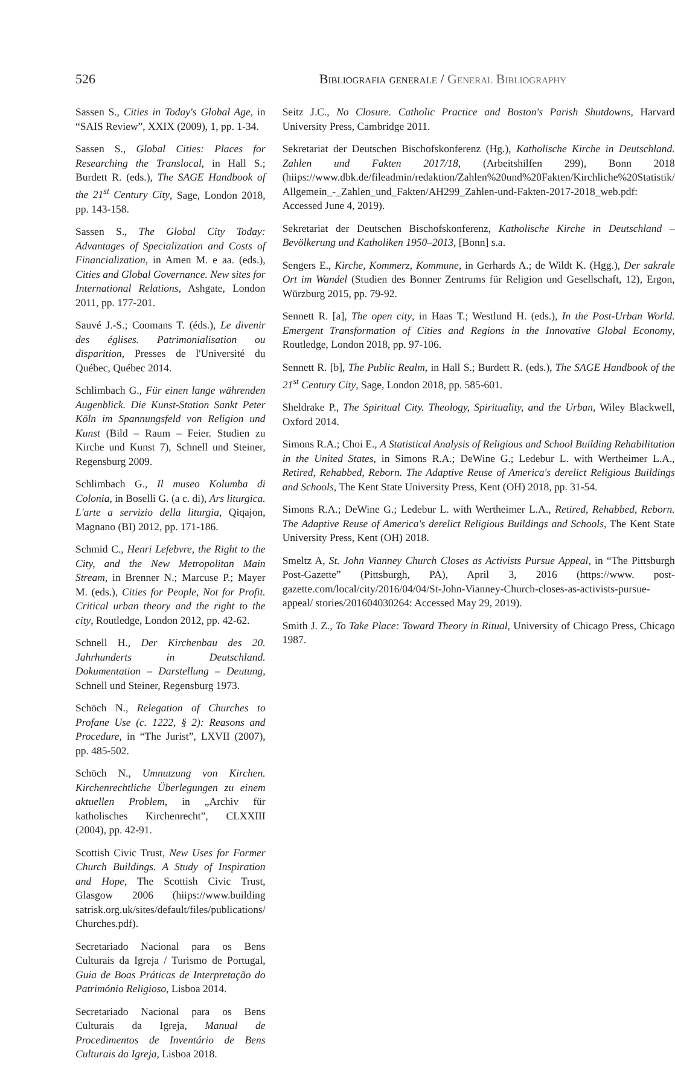526 Bibliografia generale / General Bibliography
Sassen S., Cities in Today's Global Age, in “SAIS Review”, XXIX (2009), 1, pp. 1-34.
Sassen S., Global Cities: Places for Researching the Translocal, in Hall S.; Burdett R. (eds.), The SAGE Handbook of the 21<sup>st</sup> Century City, Sage, London 2018, pp. 143-158.
Sassen S., The Global City Today: Advantages of Specialization and Costs of Financialization, in Amen M. e aa. (eds.), Cities and Global Governance. New sites for International Relations, Ashgate, London 2011, pp. 177-201.
Sauvé J.-S.; Coomans T. (éds.), Le divenir des églises. Patrimonialisation ou disparition, Presses de l'Université du Québec, Québec 2014.
Schlimbach G., Für einen lange währenden Augenblick. Die Kunst-Station Sankt Peter Köln im Spannungsfeld von Religion und Kunst (Bild – Raum – Feier. Studien zu Kirche und Kunst 7), Schnell und Steiner, Regensburg 2009.
Schlimbach G., Il museo Kolumba di Colonia, in Boselli G. (a c. di), Ars liturgica. L'arte a servizio della liturgia, Qiqajon, Magnano (BI) 2012, pp. 171-186.
Schmid C., Henri Lefebvre, the Right to the City, and the New Metropolitan Main Stream, in Brenner N.; Marcuse P.; Mayer M. (eds.), Cities for People, Not for Profit. Critical urban theory and the right to the city, Routledge, London 2012, pp. 42-62.
Schnell H., Der Kirchenbau des 20. Jahrhunderts in Deutschland. Dokumentation – Darstellung – Deutung, Schnell und Steiner, Regensburg 1973.
Schöch N., Relegation of Churches to Profane Use (c. 1222, § 2): Reasons and Procedure, in “The Jurist”, LXVII (2007), pp. 485-502.
Schöch N., Umnutzung von Kirchen. Kirchenrechtliche Überlegungen zu einem aktuellen Problem, in „Archiv für katholisches Kirchenrecht”, CLXXIII (2004), pp. 42-91.
Scottish Civic Trust, New Uses for Former Church Buildings. A Study of Inspiration and Hope, The Scottish Civic Trust, Glasgow 2006 (hiips://www.building satrisk.org.uk/sites/default/files/publications/ Churches.pdf).
Secretariado Nacional para os Bens Culturais da Igreja / Turismo de Portugal, Guia de Boas Práticas de Interpretação do Património Religioso, Lisboa 2014.
Secretariado Nacional para os Bens Culturais da Igreja, Manual de Procedimentos de Inventário de Bens Culturais da Igreja, Lisboa 2018.
Seitz J.C., No Closure. Catholic Practice and Boston's Parish Shutdowns, Harvard University Press, Cambridge 2011.
Sekretariat der Deutschen Bischofskonferenz (Hg.), Katholische Kirche in Deutschland. Zahlen und Fakten 2017/18, (Arbeitshilfen 299), Bonn 2018 (hiips://www.dbk.de/fileadmin/redaktion/Zahlen%20und%20Fakten/Kirchliche%20Statistik/ Allgemein_-_Zahlen_und_Fakten/AH299_Zahlen-und-Fakten-2017-2018_web.pdf: Accessed June 4, 2019).
Sekretariat der Deutschen Bischofskonferenz, Katholische Kirche in Deutschland – Bevölkerung und Katholiken 1950–2013, [Bonn] s.a.
Sengers E., Kirche, Kommerz, Kommune, in Gerhards A.; de Wildt K. (Hgg.), Der sakrale Ort im Wandel (Studien des Bonner Zentrums für Religion und Gesellschaft, 12), Ergon, Würzburg 2015, pp. 79-92.
Sennett R. [a], The open city, in Haas T.; Westlund H. (eds.), In the Post-Urban World. Emergent Transformation of Cities and Regions in the Innovative Global Economy, Routledge, London 2018, pp. 97-106.
Sennett R. [b], The Public Realm, in Hall S.; Burdett R. (eds.), The SAGE Handbook of the 21<sup>st</sup> Century City, Sage, London 2018, pp. 585-601.
Sheldrake P., The Spiritual City. Theology, Spirituality, and the Urban, Wiley Blackwell, Oxford 2014.
Simons R.A.; Choi E., A Statistical Analysis of Religious and School Building Rehabilitation in the United States, in Simons R.A.; DeWine G.; Ledebur L. with Wertheimer L.A., Retired, Rehabbed, Reborn. The Adaptive Reuse of America's derelict Religious Buildings and Schools, The Kent State University Press, Kent (OH) 2018, pp. 31-54.
Simons R.A.; DeWine G.; Ledebur L. with Wertheimer L.A., Retired, Rehabbed, Reborn. The Adaptive Reuse of America's derelict Religious Buildings and Schools, The Kent State University Press, Kent (OH) 2018.
Smeltz A, St. John Vianney Church Closes as Activists Pursue Appeal, in “The Pittsburgh Post-Gazette” (Pittsburgh, PA), April 3, 2016 (https://www. post-gazette.com/local/city/2016/04/04/St-John-Vianney-Church-closes-as-activists-pursue-appeal/ stories/201604030264: Accessed May 29, 2019).
Smith J. Z., To Take Place: Toward Theory in Ritual, University of Chicago Press, Chicago 1987.